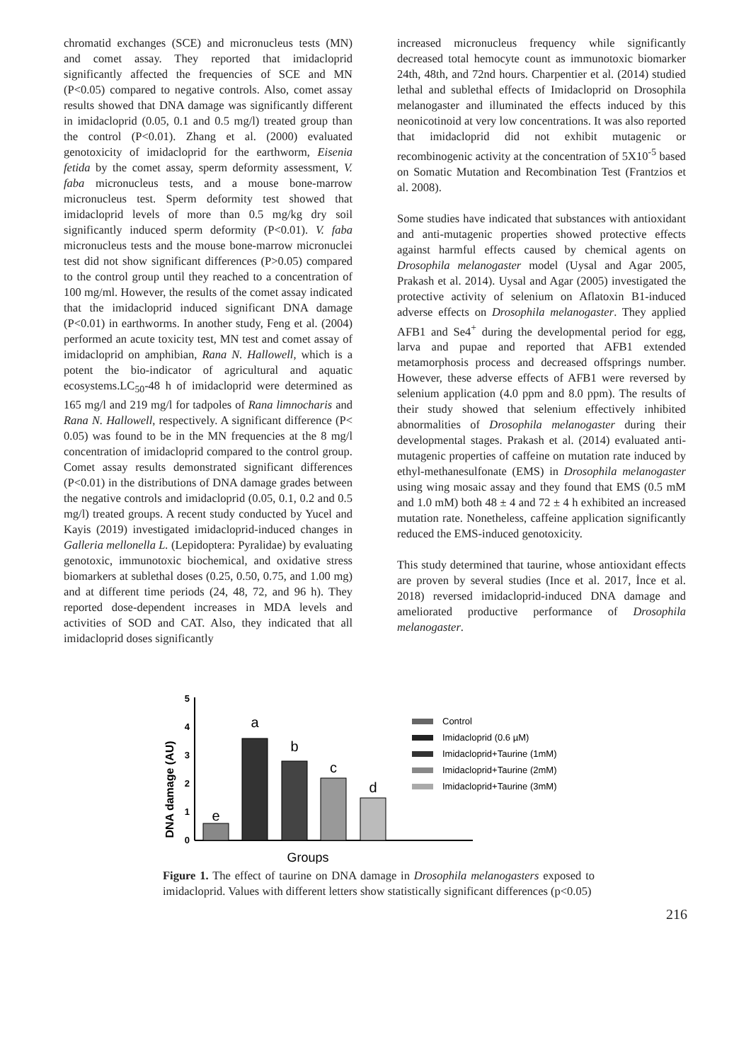chromatid exchanges (SCE) and micronucleus tests (MN) and comet assay. They reported that imidacloprid significantly affected the frequencies of SCE and MN (P<0.05) compared to negative controls. Also, comet assay results showed that DNA damage was significantly different in imidacloprid (0.05, 0.1 and 0.5 mg/l) treated group than the control (P<0.01). Zhang et al. (2000) evaluated genotoxicity of imidacloprid for the earthworm, Eisenia fetida by the comet assay, sperm deformity assessment, V. faba micronucleus tests, and a mouse bone-marrow micronucleus test. Sperm deformity test showed that imidacloprid levels of more than 0.5 mg/kg dry soil significantly induced sperm deformity (P<0.01). V. faba micronucleus tests and the mouse bone-marrow micronuclei test did not show significant differences (P>0.05) compared to the control group until they reached to a concentration of 100 mg/ml. However, the results of the comet assay indicated that the imidacloprid induced significant DNA damage (P<0.01) in earthworms. In another study, Feng et al. (2004) performed an acute toxicity test, MN test and comet assay of imidacloprid on amphibian, Rana N. Hallowell, which is a potent the bio-indicator of agricultural and aquatic ecosystems.LC<sub>50</sub>-48 h of imidacloprid were determined as 165 mg/l and 219 mg/l for tadpoles of Rana limnocharis and Rana N. Hallowell, respectively. A significant difference (P< 0.05) was found to be in the MN frequencies at the 8 mg/l concentration of imidacloprid compared to the control group. Comet assay results demonstrated significant differences (P<0.01) in the distributions of DNA damage grades between the negative controls and imidacloprid (0.05, 0.1, 0.2 and 0.5 mg/l) treated groups. A recent study conducted by Yucel and Kayis (2019) investigated imidacloprid-induced changes in Galleria mellonella L. (Lepidoptera: Pyralidae) by evaluating genotoxic, immunotoxic biochemical, and oxidative stress biomarkers at sublethal doses (0.25, 0.50, 0.75, and 1.00 mg) and at different time periods (24, 48, 72, and 96 h). They reported dose-dependent increases in MDA levels and activities of SOD and CAT. Also, they indicated that all imidacloprid doses significantly
increased micronucleus frequency while significantly decreased total hemocyte count as immunotoxic biomarker 24th, 48th, and 72nd hours. Charpentier et al. (2014) studied lethal and sublethal effects of Imidacloprid on Drosophila melanogaster and illuminated the effects induced by this neonicotinoid at very low concentrations. It was also reported that imidacloprid did not exhibit mutagenic or recombinogenic activity at the concentration of 5X10<sup>-5</sup> based on Somatic Mutation and Recombination Test (Frantzios et al. 2008).
Some studies have indicated that substances with antioxidant and anti-mutagenic properties showed protective effects against harmful effects caused by chemical agents on Drosophila melanogaster model (Uysal and Agar 2005, Prakash et al. 2014). Uysal and Agar (2005) investigated the protective activity of selenium on Aflatoxin B1-induced adverse effects on Drosophila melanogaster. They applied AFB1 and Se4<sup>+</sup> during the developmental period for egg, larva and pupae and reported that AFB1 extended metamorphosis process and decreased offsprings number. However, these adverse effects of AFB1 were reversed by selenium application (4.0 ppm and 8.0 ppm). The results of their study showed that selenium effectively inhibited abnormalities of Drosophila melanogaster during their developmental stages. Prakash et al. (2014) evaluated anti-mutagenic properties of caffeine on mutation rate induced by ethyl-methanesulfonate (EMS) in Drosophila melanogaster using wing mosaic assay and they found that EMS (0.5 mM and 1.0 mM) both 48 ± 4 and 72 ± 4 h exhibited an increased mutation rate. Nonetheless, caffeine application significantly reduced the EMS-induced genotoxicity.
This study determined that taurine, whose antioxidant effects are proven by several studies (Ince et al. 2017, İnce et al. 2018) reversed imidacloprid-induced DNA damage and ameliorated productive performance of Drosophila melanogaster.
DNA damage (AU)
5
4
3
2
1
0
e
a
b
c
d
Groups
Control
Imidacloprid (0.6 µM)
Imidacloprid+Taurine (1mM)
Imidacloprid+Taurine (2mM)
Imidacloprid+Taurine (3mM)
Figure 1. The effect of taurine on DNA damage in Drosophila melanogasters exposed to imidacloprid. Values with different letters show statistically significant differences (p<0.05)
216